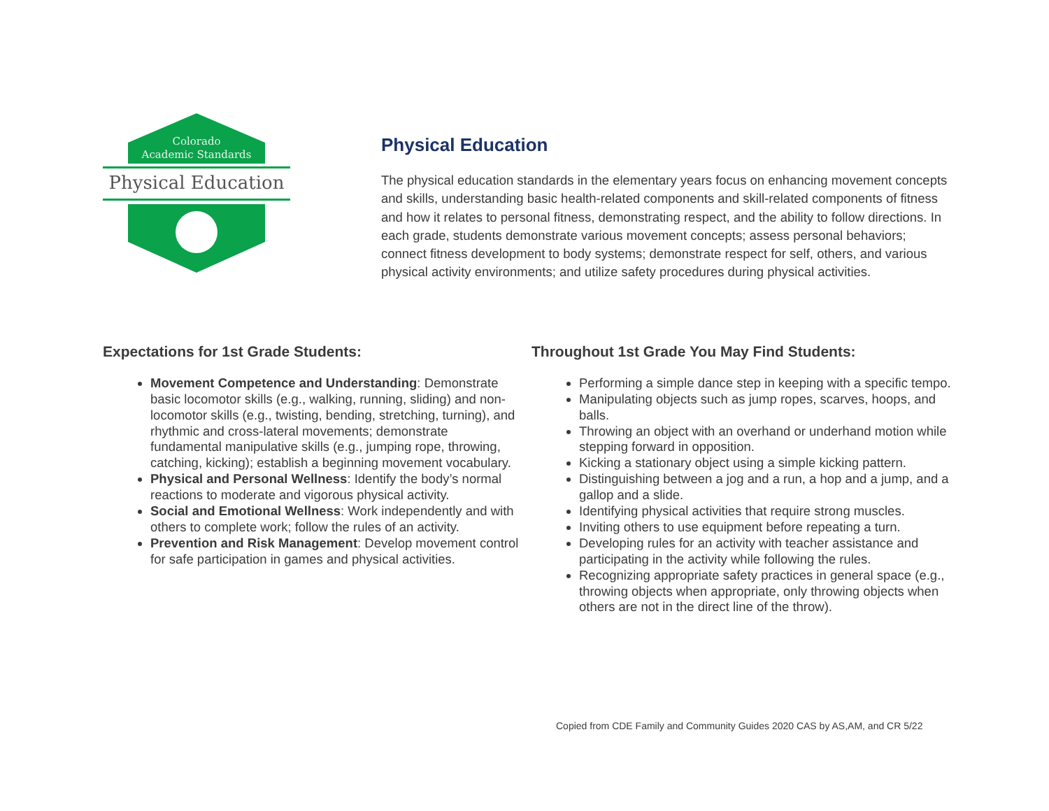Colorado
Academic Standards
Physical Education
Physical Education
The physical education standards in the elementary years focus on enhancing movement concepts and skills, understanding basic health-related components and skill-related components of fitness and how it relates to personal fitness, demonstrating respect, and the ability to follow directions. In each grade, students demonstrate various movement concepts; assess personal behaviors; connect fitness development to body systems; demonstrate respect for self, others, and various physical activity environments; and utilize safety procedures during physical activities.
Expectations for 1st Grade Students:
Movement Competence and Understanding: Demonstrate basic locomotor skills (e.g., walking, running, sliding) and non-locomotor skills (e.g., twisting, bending, stretching, turning), and rhythmic and cross-lateral movements; demonstrate fundamental manipulative skills (e.g., jumping rope, throwing, catching, kicking); establish a beginning movement vocabulary.
Physical and Personal Wellness: Identify the body’s normal reactions to moderate and vigorous physical activity.
Social and Emotional Wellness: Work independently and with others to complete work; follow the rules of an activity.
Prevention and Risk Management: Develop movement control for safe participation in games and physical activities.
Throughout 1st Grade You May Find Students:
Performing a simple dance step in keeping with a specific tempo.
Manipulating objects such as jump ropes, scarves, hoops, and balls.
Throwing an object with an overhand or underhand motion while stepping forward in opposition.
Kicking a stationary object using a simple kicking pattern.
Distinguishing between a jog and a run, a hop and a jump, and a gallop and a slide.
Identifying physical activities that require strong muscles.
Inviting others to use equipment before repeating a turn.
Developing rules for an activity with teacher assistance and participating in the activity while following the rules.
Recognizing appropriate safety practices in general space (e.g., throwing objects when appropriate, only throwing objects when others are not in the direct line of the throw).
Copied from CDE Family and Community Guides 2020 CAS by AS,AM, and CR 5/22